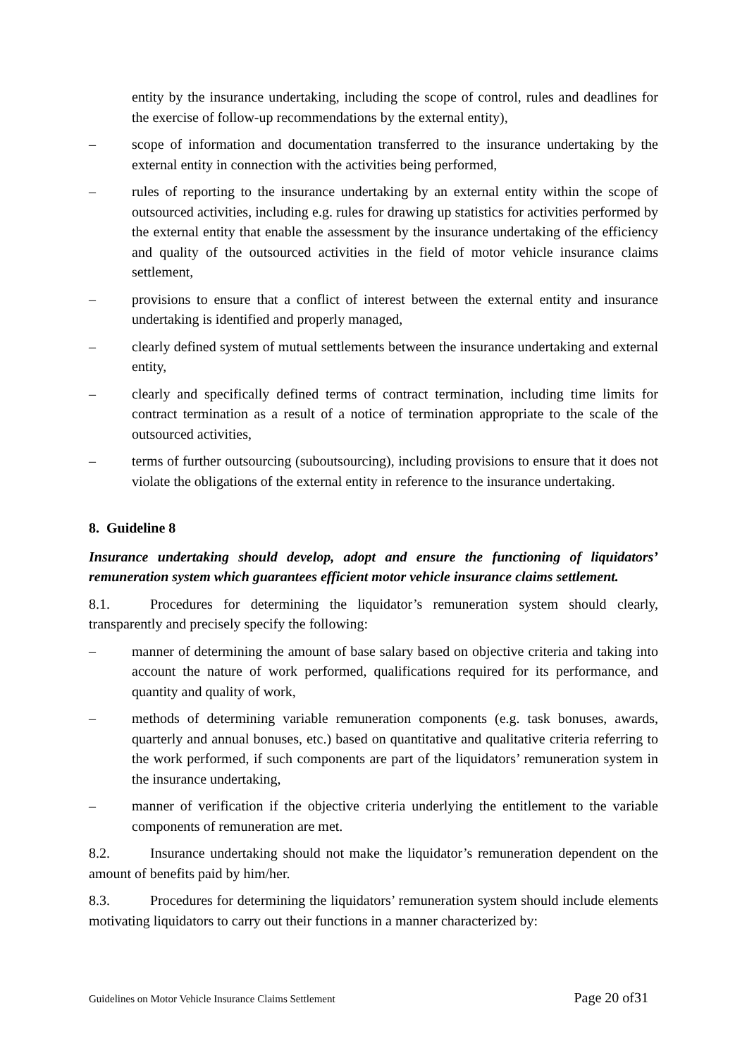entity by the insurance undertaking, including the scope of control, rules and deadlines for the exercise of follow-up recommendations by the external entity),
– scope of information and documentation transferred to the insurance undertaking by the external entity in connection with the activities being performed,
– rules of reporting to the insurance undertaking by an external entity within the scope of outsourced activities, including e.g. rules for drawing up statistics for activities performed by the external entity that enable the assessment by the insurance undertaking of the efficiency and quality of the outsourced activities in the field of motor vehicle insurance claims settlement,
– provisions to ensure that a conflict of interest between the external entity and insurance undertaking is identified and properly managed,
– clearly defined system of mutual settlements between the insurance undertaking and external entity,
– clearly and specifically defined terms of contract termination, including time limits for contract termination as a result of a notice of termination appropriate to the scale of the outsourced activities,
– terms of further outsourcing (suboutsourcing), including provisions to ensure that it does not violate the obligations of the external entity in reference to the insurance undertaking.
8. Guideline 8
Insurance undertaking should develop, adopt and ensure the functioning of liquidators’ remuneration system which guarantees efficient motor vehicle insurance claims settlement.
8.1. Procedures for determining the liquidator’s remuneration system should clearly, transparently and precisely specify the following:
– manner of determining the amount of base salary based on objective criteria and taking into account the nature of work performed, qualifications required for its performance, and quantity and quality of work,
– methods of determining variable remuneration components (e.g. task bonuses, awards, quarterly and annual bonuses, etc.) based on quantitative and qualitative criteria referring to the work performed, if such components are part of the liquidators’ remuneration system in the insurance undertaking,
– manner of verification if the objective criteria underlying the entitlement to the variable components of remuneration are met.
8.2. Insurance undertaking should not make the liquidator’s remuneration dependent on the amount of benefits paid by him/her.
8.3. Procedures for determining the liquidators’ remuneration system should include elements motivating liquidators to carry out their functions in a manner characterized by:
Guidelines on Motor Vehicle Insurance Claims Settlement Page 20 of31